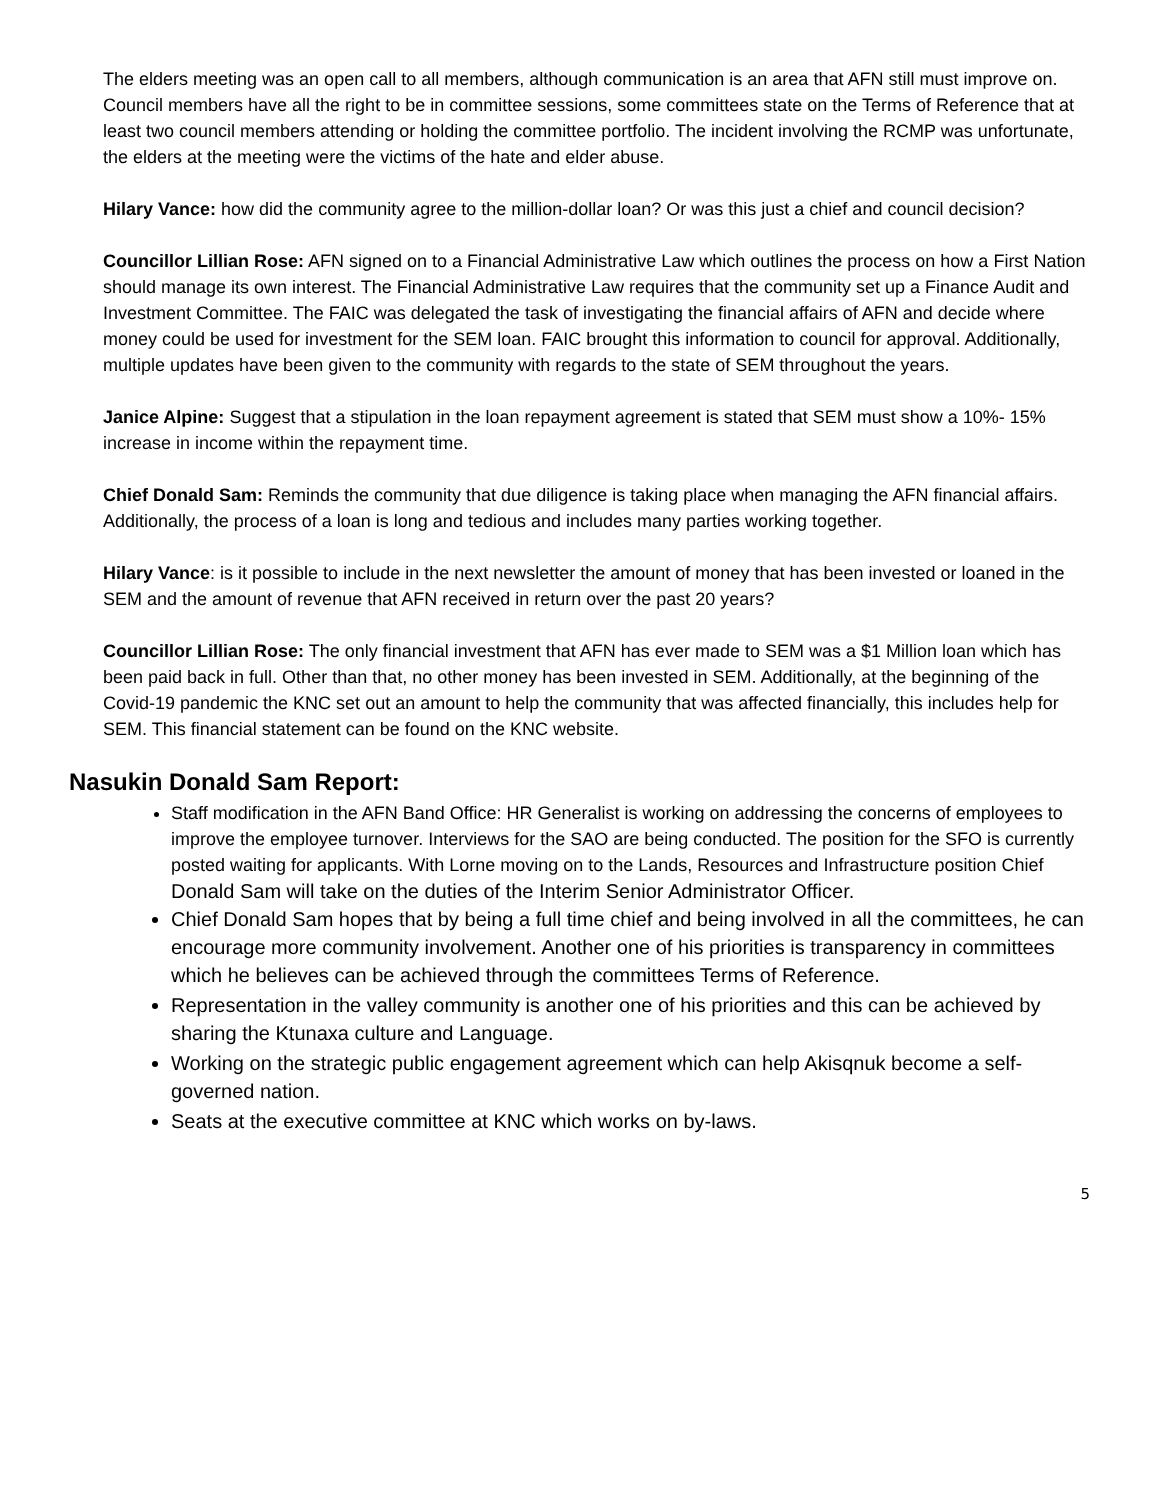The elders meeting was an open call to all members, although communication is an area that AFN still must improve on. Council members have all the right to be in committee sessions, some committees state on the Terms of Reference that at least two council members attending or holding the committee portfolio. The incident involving the RCMP was unfortunate, the elders at the meeting were the victims of the hate and elder abuse.
Hilary Vance: how did the community agree to the million-dollar loan? Or was this just a chief and council decision?
Councillor Lillian Rose: AFN signed on to a Financial Administrative Law which outlines the process on how a First Nation should manage its own interest. The Financial Administrative Law requires that the community set up a Finance Audit and Investment Committee. The FAIC was delegated the task of investigating the financial affairs of AFN and decide where money could be used for investment for the SEM loan. FAIC brought this information to council for approval. Additionally, multiple updates have been given to the community with regards to the state of SEM throughout the years.
Janice Alpine: Suggest that a stipulation in the loan repayment agreement is stated that SEM must show a 10%- 15% increase in income within the repayment time.
Chief Donald Sam: Reminds the community that due diligence is taking place when managing the AFN financial affairs. Additionally, the process of a loan is long and tedious and includes many parties working together.
Hilary Vance: is it possible to include in the next newsletter the amount of money that has been invested or loaned in the SEM and the amount of revenue that AFN received in return over the past 20 years?
Councillor Lillian Rose: The only financial investment that AFN has ever made to SEM was a $1 Million loan which has been paid back in full. Other than that, no other money has been invested in SEM. Additionally, at the beginning of the Covid-19 pandemic the KNC set out an amount to help the community that was affected financially, this includes help for SEM. This financial statement can be found on the KNC website.
Nasukin Donald Sam Report:
Staff modification in the AFN Band Office: HR Generalist is working on addressing the concerns of employees to improve the employee turnover. Interviews for the SAO are being conducted. The position for the SFO is currently posted waiting for applicants. With Lorne moving on to the Lands, Resources and Infrastructure position Chief Donald Sam will take on the duties of the Interim Senior Administrator Officer.
Chief Donald Sam hopes that by being a full time chief and being involved in all the committees, he can encourage more community involvement. Another one of his priorities is transparency in committees which he believes can be achieved through the committees Terms of Reference.
Representation in the valley community is another one of his priorities and this can be achieved by sharing the Ktunaxa culture and Language.
Working on the strategic public engagement agreement which can help Akisqnuk become a self-governed nation.
Seats at the executive committee at KNC which works on by-laws.
5